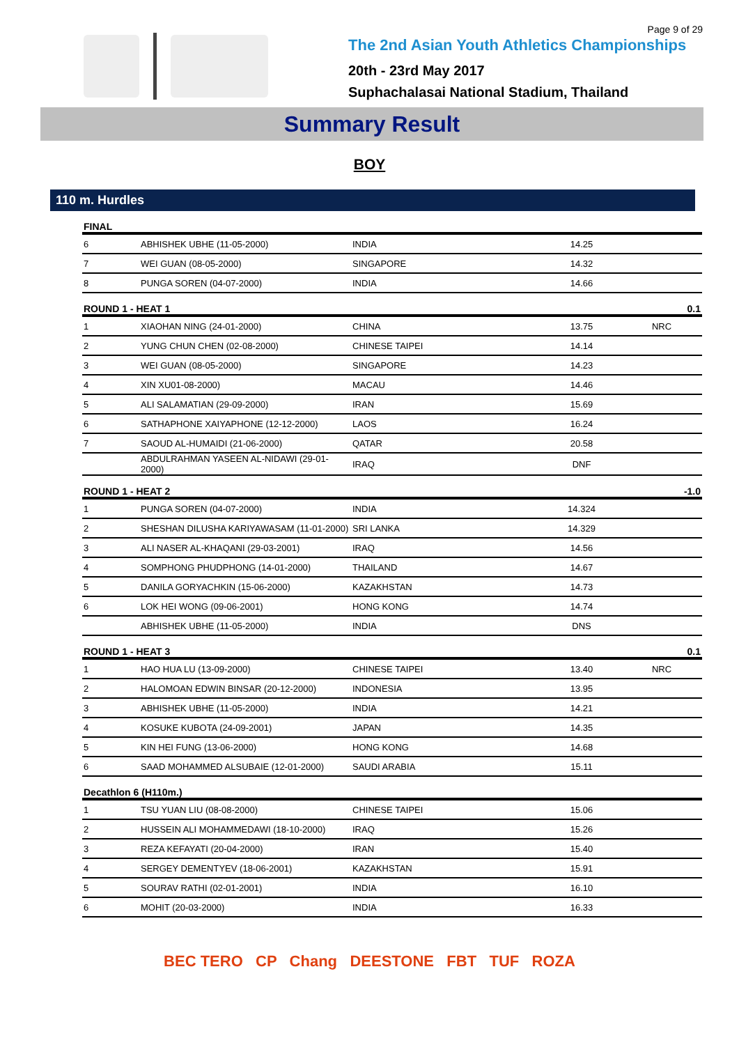Page 9 of 29
The 2nd Asian Youth Athletics Championships
20th - 23rd May 2017
Suphachalasai National Stadium, Thailand
Summary Result
BOY
110 m. Hurdles
| FINAL | | | | |
| --- | --- | --- | --- | --- |
| 6 | ABHISHEK UBHE (11-05-2000) | INDIA | 14.25 | |
| 7 | WEI GUAN (08-05-2000) | SINGAPORE | 14.32 | |
| 8 | PUNGA SOREN (04-07-2000) | INDIA | 14.66 | |
| ROUND 1 - HEAT 1 | | | | 0.1 |
| 1 | XIAOHAN NING (24-01-2000) | CHINA | 13.75 | NRC |
| 2 | YUNG CHUN CHEN (02-08-2000) | CHINESE TAIPEI | 14.14 | |
| 3 | WEI GUAN (08-05-2000) | SINGAPORE | 14.23 | |
| 4 | XIN XU01-08-2000) | MACAU | 14.46 | |
| 5 | ALI SALAMATIAN (29-09-2000) | IRAN | 15.69 | |
| 6 | SATHAPHONE XAIYAPHONE (12-12-2000) | LAOS | 16.24 | |
| 7 | SAOUD AL-HUMAIDI (21-06-2000) | QATAR | 20.58 | |
| | ABDULRAHMAN YASEEN AL-NIDAWI (29-01-2000) | IRAQ | DNF | |
| ROUND 1 - HEAT 2 | | | | -1.0 |
| 1 | PUNGA SOREN (04-07-2000) | INDIA | 14.324 | |
| 2 | SHESHAN DILUSHA KARIYAWASAM (11-01-2000) | SRI LANKA | 14.329 | |
| 3 | ALI NASER AL-KHAQANI (29-03-2001) | IRAQ | 14.56 | |
| 4 | SOMPHONG PHUDPHONG (14-01-2000) | THAILAND | 14.67 | |
| 5 | DANILA GORYACHKIN (15-06-2000) | KAZAKHSTAN | 14.73 | |
| 6 | LOK HEI WONG (09-06-2001) | HONG KONG | 14.74 | |
| | ABHISHEK UBHE (11-05-2000) | INDIA | DNS | |
| ROUND 1 - HEAT 3 | | | | 0.1 |
| 1 | HAO HUA LU (13-09-2000) | CHINESE TAIPEI | 13.40 | NRC |
| 2 | HALOMOAN EDWIN BINSAR (20-12-2000) | INDONESIA | 13.95 | |
| 3 | ABHISHEK UBHE (11-05-2000) | INDIA | 14.21 | |
| 4 | KOSUKE KUBOTA (24-09-2001) | JAPAN | 14.35 | |
| 5 | KIN HEI FUNG (13-06-2000) | HONG KONG | 14.68 | |
| 6 | SAAD MOHAMMED ALSUBAIE (12-01-2000) | SAUDI ARABIA | 15.11 | |
| Decathlon 6 (H110m.) | | | | |
| 1 | TSU YUAN LIU (08-08-2000) | CHINESE TAIPEI | 15.06 | |
| 2 | HUSSEIN ALI MOHAMMEDAWI (18-10-2000) | IRAQ | 15.26 | |
| 3 | REZA KEFAYATI (20-04-2000) | IRAN | 15.40 | |
| 4 | SERGEY DEMENTYEV (18-06-2001) | KAZAKHSTAN | 15.91 | |
| 5 | SOURAV RATHI (02-01-2001) | INDIA | 16.10 | |
| 6 | MOHIT (20-03-2000) | INDIA | 16.33 | |
BEC TERO CP Chang DEESTONE FBT TUF ROZA